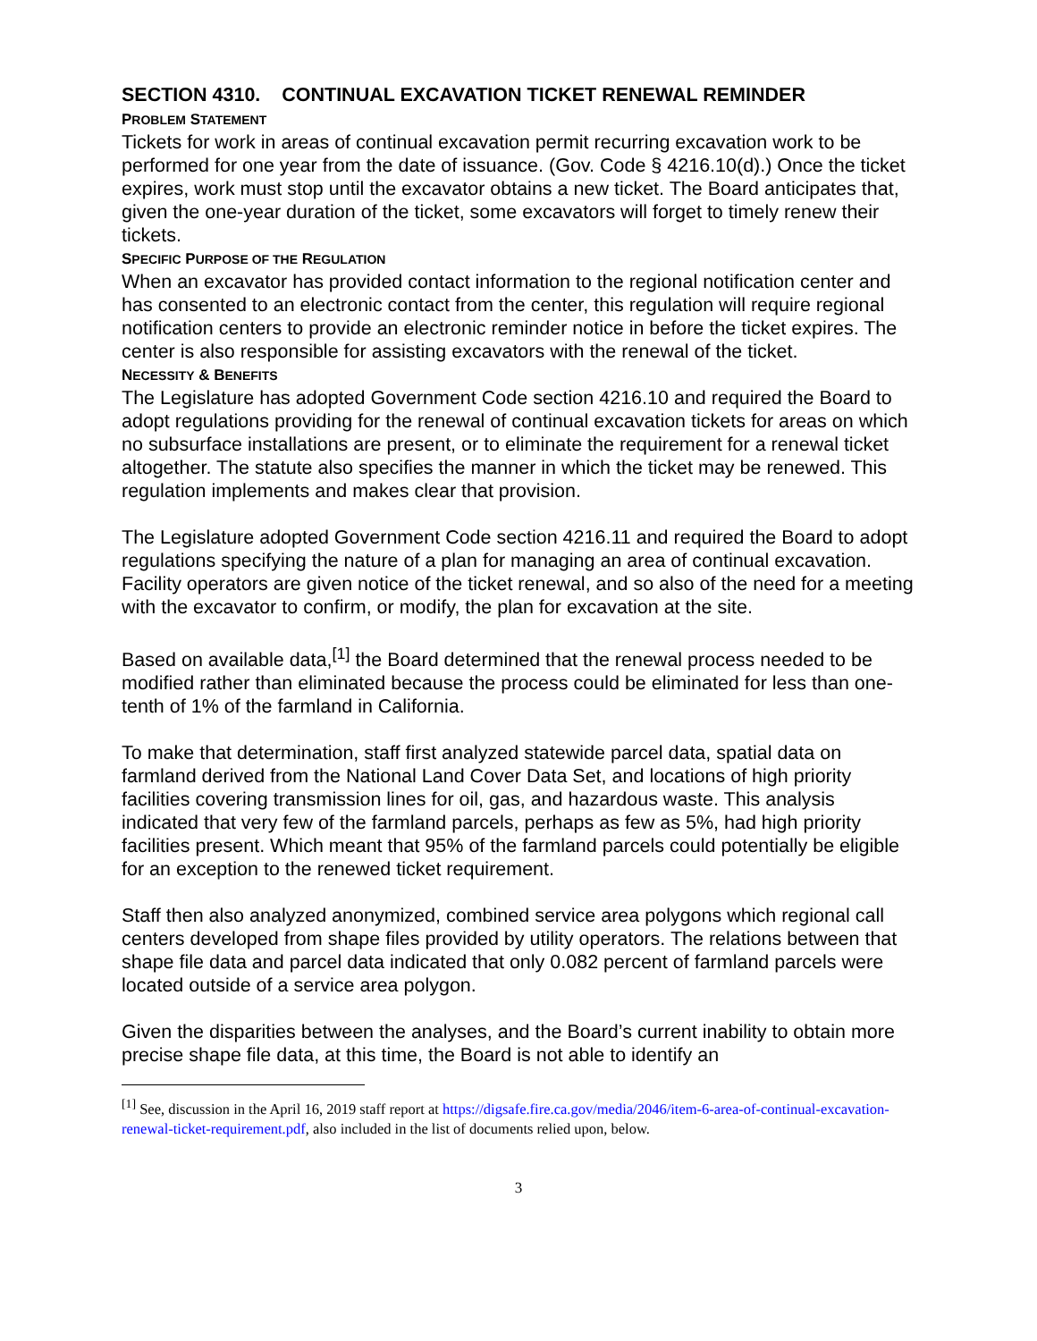SECTION 4310. CONTINUAL EXCAVATION TICKET RENEWAL REMINDER
PROBLEM STATEMENT
Tickets for work in areas of continual excavation permit recurring excavation work to be performed for one year from the date of issuance. (Gov. Code § 4216.10(d).) Once the ticket expires, work must stop until the excavator obtains a new ticket. The Board anticipates that, given the one-year duration of the ticket, some excavators will forget to timely renew their tickets.
SPECIFIC PURPOSE OF THE REGULATION
When an excavator has provided contact information to the regional notification center and has consented to an electronic contact from the center, this regulation will require regional notification centers to provide an electronic reminder notice in before the ticket expires. The center is also responsible for assisting excavators with the renewal of the ticket.
NECESSITY & BENEFITS
The Legislature has adopted Government Code section 4216.10 and required the Board to adopt regulations providing for the renewal of continual excavation tickets for areas on which no subsurface installations are present, or to eliminate the requirement for a renewal ticket altogether. The statute also specifies the manner in which the ticket may be renewed. This regulation implements and makes clear that provision.
The Legislature adopted Government Code section 4216.11 and required the Board to adopt regulations specifying the nature of a plan for managing an area of continual excavation. Facility operators are given notice of the ticket renewal, and so also of the need for a meeting with the excavator to confirm, or modify, the plan for excavation at the site.
Based on available data,<sup>[1]</sup> the Board determined that the renewal process needed to be modified rather than eliminated because the process could be eliminated for less than one-tenth of 1% of the farmland in California.
To make that determination, staff first analyzed statewide parcel data, spatial data on farmland derived from the National Land Cover Data Set, and locations of high priority facilities covering transmission lines for oil, gas, and hazardous waste. This analysis indicated that very few of the farmland parcels, perhaps as few as 5%, had high priority facilities present. Which meant that 95% of the farmland parcels could potentially be eligible for an exception to the renewed ticket requirement.
Staff then also analyzed anonymized, combined service area polygons which regional call centers developed from shape files provided by utility operators. The relations between that shape file data and parcel data indicated that only 0.082 percent of farmland parcels were located outside of a service area polygon.
Given the disparities between the analyses, and the Board’s current inability to obtain more precise shape file data, at this time, the Board is not able to identify an
<sup>[1]</sup> See, discussion in the April 16, 2019 staff report at https://digsafe.fire.ca.gov/media/2046/item-6-area-of-continual-excavation-renewal-ticket-requirement.pdf, also included in the list of documents relied upon, below.
3